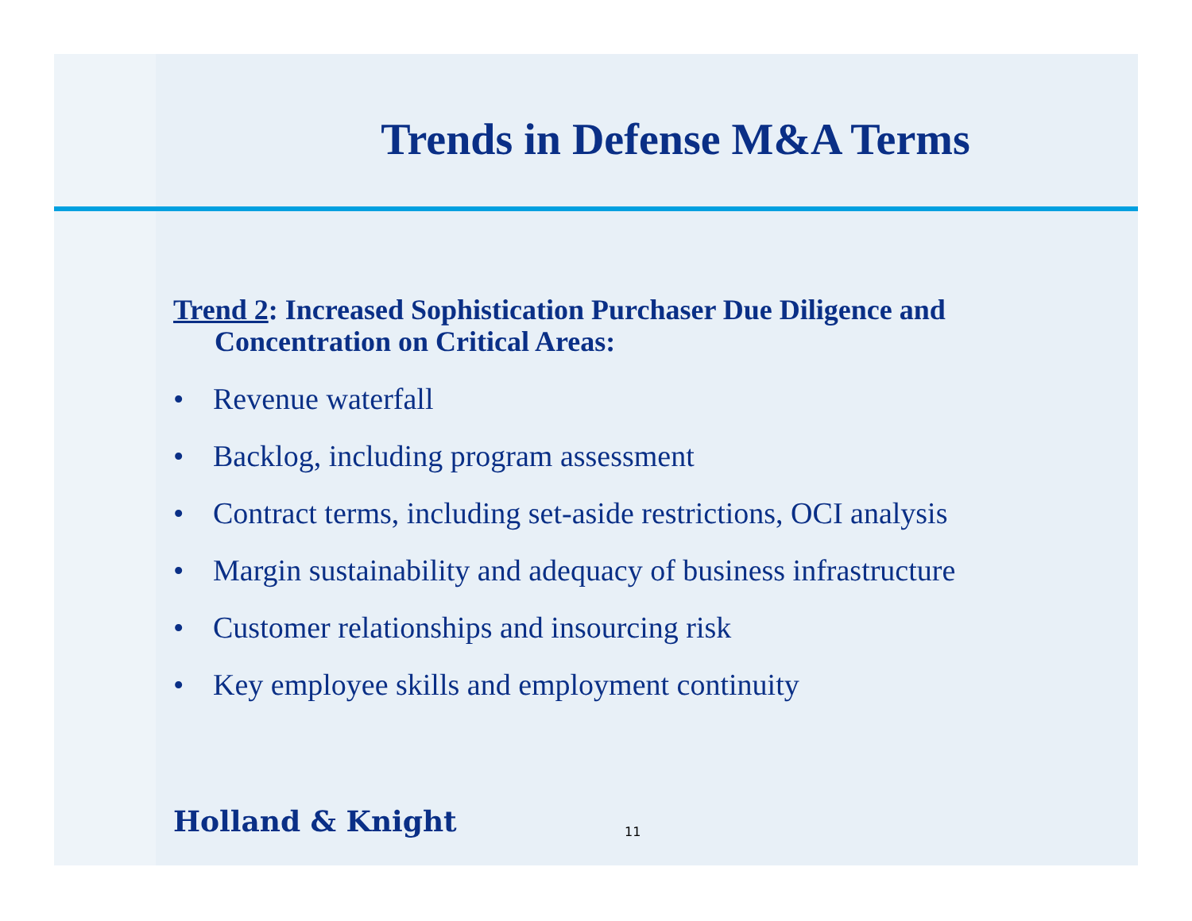Trends in Defense M&A Terms
Trend 2: Increased Sophistication Purchaser Due Diligence and Concentration on Critical Areas:
• Revenue waterfall
• Backlog, including program assessment
• Contract terms, including set-aside restrictions, OCI analysis
• Margin sustainability and adequacy of business infrastructure
• Customer relationships and insourcing risk
• Key employee skills and employment continuity
Holland & Knight 11